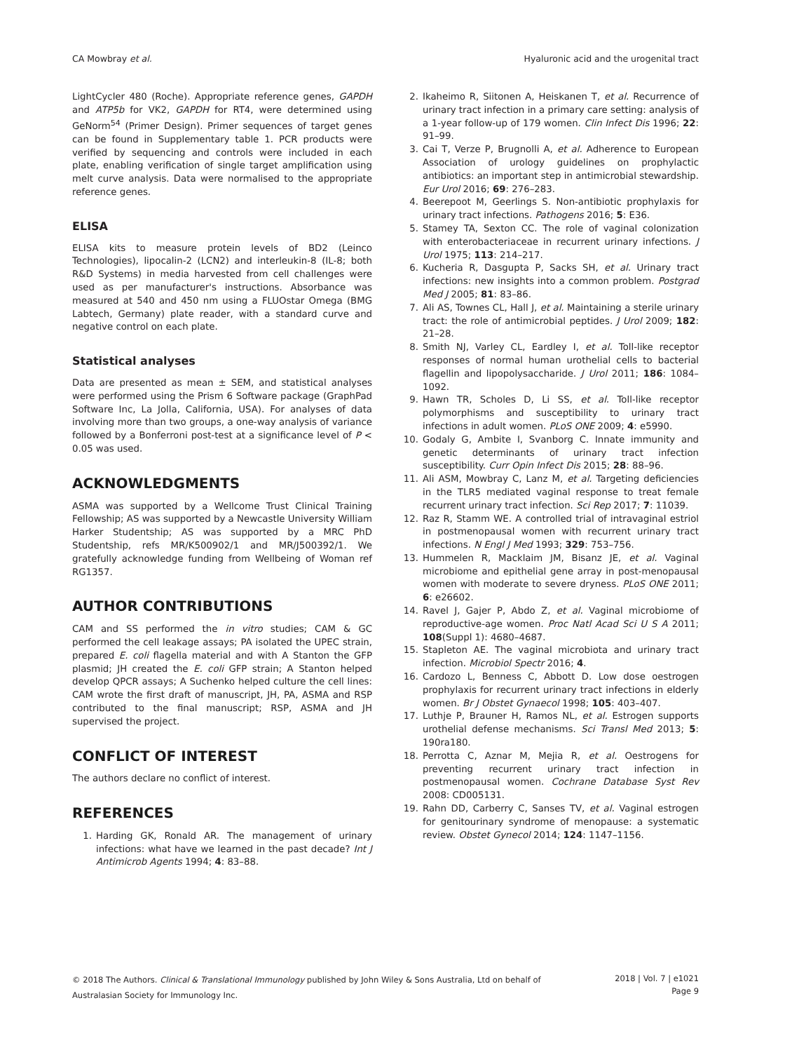CA Mowbray et al. Hyaluronic acid and the urogenital tract
LightCycler 480 (Roche). Appropriate reference genes, GAPDH and ATP5b for VK2, GAPDH for RT4, were determined using GeNorm<sup>54</sup> (Primer Design). Primer sequences of target genes can be found in Supplementary table 1. PCR products were verified by sequencing and controls were included in each plate, enabling verification of single target amplification using melt curve analysis. Data were normalised to the appropriate reference genes.
ELISA
ELISA kits to measure protein levels of BD2 (Leinco Technologies), lipocalin-2 (LCN2) and interleukin-8 (IL-8; both R&D Systems) in media harvested from cell challenges were used as per manufacturer's instructions. Absorbance was measured at 540 and 450 nm using a FLUOstar Omega (BMG Labtech, Germany) plate reader, with a standard curve and negative control on each plate.
Statistical analyses
Data are presented as mean ± SEM, and statistical analyses were performed using the Prism 6 Software package (GraphPad Software Inc, La Jolla, California, USA). For analyses of data involving more than two groups, a one-way analysis of variance followed by a Bonferroni post-test at a significance level of P < 0.05 was used.
ACKNOWLEDGMENTS
ASMA was supported by a Wellcome Trust Clinical Training Fellowship; AS was supported by a Newcastle University William Harker Studentship; AS was supported by a MRC PhD Studentship, refs MR/K500902/1 and MR/J500392/1. We gratefully acknowledge funding from Wellbeing of Woman ref RG1357.
AUTHOR CONTRIBUTIONS
CAM and SS performed the in vitro studies; CAM & GC performed the cell leakage assays; PA isolated the UPEC strain, prepared E. coli flagella material and with A Stanton the GFP plasmid; JH created the E. coli GFP strain; A Stanton helped develop QPCR assays; A Suchenko helped culture the cell lines: CAM wrote the first draft of manuscript, JH, PA, ASMA and RSP contributed to the final manuscript; RSP, ASMA and JH supervised the project.
CONFLICT OF INTEREST
The authors declare no conflict of interest.
REFERENCES
1. Harding GK, Ronald AR. The management of urinary infections: what have we learned in the past decade? Int J Antimicrob Agents 1994; 4: 83–88.
2. Ikaheimo R, Siitonen A, Heiskanen T, et al. Recurrence of urinary tract infection in a primary care setting: analysis of a 1-year follow-up of 179 women. Clin Infect Dis 1996; 22: 91–99.
3. Cai T, Verze P, Brugnolli A, et al. Adherence to European Association of urology guidelines on prophylactic antibiotics: an important step in antimicrobial stewardship. Eur Urol 2016; 69: 276–283.
4. Beerepoot M, Geerlings S. Non-antibiotic prophylaxis for urinary tract infections. Pathogens 2016; 5: E36.
5. Stamey TA, Sexton CC. The role of vaginal colonization with enterobacteriaceae in recurrent urinary infections. J Urol 1975; 113: 214–217.
6. Kucheria R, Dasgupta P, Sacks SH, et al. Urinary tract infections: new insights into a common problem. Postgrad Med J 2005; 81: 83–86.
7. Ali AS, Townes CL, Hall J, et al. Maintaining a sterile urinary tract: the role of antimicrobial peptides. J Urol 2009; 182: 21–28.
8. Smith NJ, Varley CL, Eardley I, et al. Toll-like receptor responses of normal human urothelial cells to bacterial flagellin and lipopolysaccharide. J Urol 2011; 186: 1084–1092.
9. Hawn TR, Scholes D, Li SS, et al. Toll-like receptor polymorphisms and susceptibility to urinary tract infections in adult women. PLoS ONE 2009; 4: e5990.
10. Godaly G, Ambite I, Svanborg C. Innate immunity and genetic determinants of urinary tract infection susceptibility. Curr Opin Infect Dis 2015; 28: 88–96.
11. Ali ASM, Mowbray C, Lanz M, et al. Targeting deficiencies in the TLR5 mediated vaginal response to treat female recurrent urinary tract infection. Sci Rep 2017; 7: 11039.
12. Raz R, Stamm WE. A controlled trial of intravaginal estriol in postmenopausal women with recurrent urinary tract infections. N Engl J Med 1993; 329: 753–756.
13. Hummelen R, Macklaim JM, Bisanz JE, et al. Vaginal microbiome and epithelial gene array in post-menopausal women with moderate to severe dryness. PLoS ONE 2011; 6: e26602.
14. Ravel J, Gajer P, Abdo Z, et al. Vaginal microbiome of reproductive-age women. Proc Natl Acad Sci U S A 2011; 108(Suppl 1): 4680–4687.
15. Stapleton AE. The vaginal microbiota and urinary tract infection. Microbiol Spectr 2016; 4.
16. Cardozo L, Benness C, Abbott D. Low dose oestrogen prophylaxis for recurrent urinary tract infections in elderly women. Br J Obstet Gynaecol 1998; 105: 403–407.
17. Luthje P, Brauner H, Ramos NL, et al. Estrogen supports urothelial defense mechanisms. Sci Transl Med 2013; 5: 190ra180.
18. Perrotta C, Aznar M, Mejia R, et al. Oestrogens for preventing recurrent urinary tract infection in postmenopausal women. Cochrane Database Syst Rev 2008: CD005131.
19. Rahn DD, Carberry C, Sanses TV, et al. Vaginal estrogen for genitourinary syndrome of menopause: a systematic review. Obstet Gynecol 2014; 124: 1147–1156.
© 2018 The Authors. Clinical & Translational Immunology published by John Wiley & Sons Australia, Ltd on behalf of
Australasian Society for Immunology Inc.
2018 | Vol. 7 | e1021
Page 9